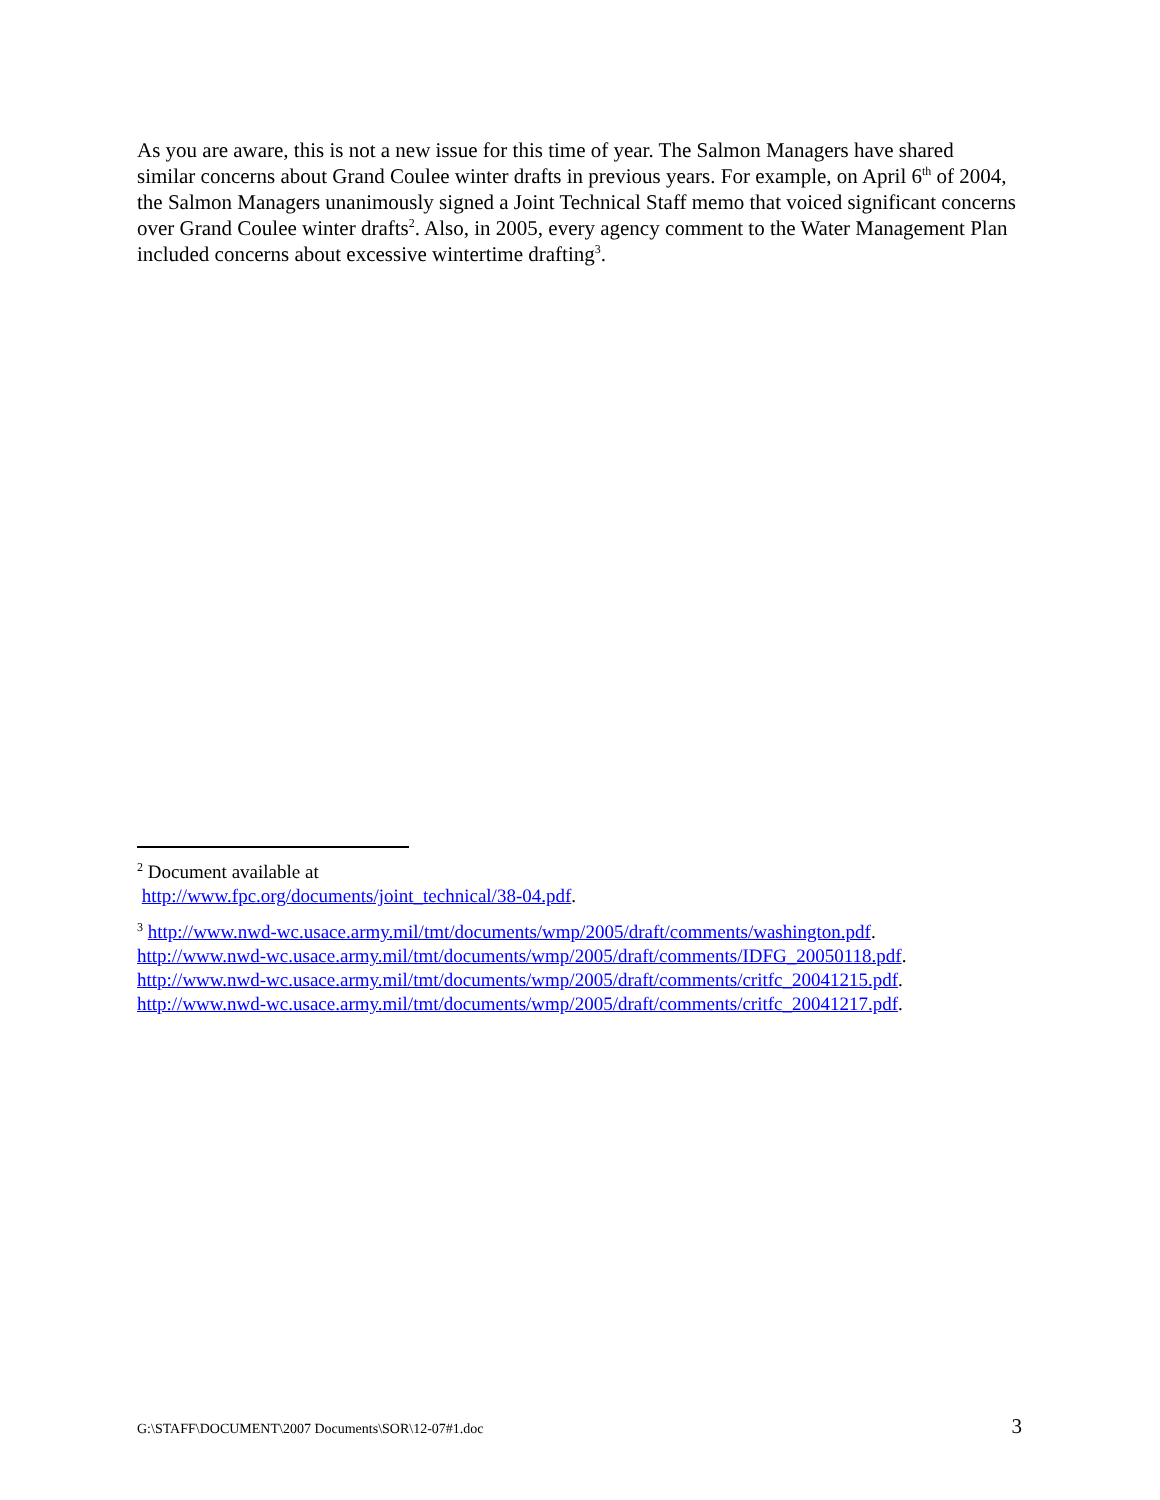As you are aware, this is not a new issue for this time of year. The Salmon Managers have shared similar concerns about Grand Coulee winter drafts in previous years. For example, on April 6<sup>th</sup> of 2004, the Salmon Managers unanimously signed a Joint Technical Staff memo that voiced significant concerns over Grand Coulee winter drafts<sup>2</sup>. Also, in 2005, every agency comment to the Water Management Plan included concerns about excessive wintertime drafting<sup>3</sup>.
<sup>2</sup> Document available at
http://www.fpc.org/documents/joint_technical/38-04.pdf.
<sup>3</sup> http://www.nwd-wc.usace.army.mil/tmt/documents/wmp/2005/draft/comments/washington.pdf.
http://www.nwd-wc.usace.army.mil/tmt/documents/wmp/2005/draft/comments/IDFG_20050118.pdf.
http://www.nwd-wc.usace.army.mil/tmt/documents/wmp/2005/draft/comments/critfc_20041215.pdf.
http://www.nwd-wc.usace.army.mil/tmt/documents/wmp/2005/draft/comments/critfc_20041217.pdf.
G:\STAFF\DOCUMENT\2007 Documents\SOR\12-07#1.doc 3